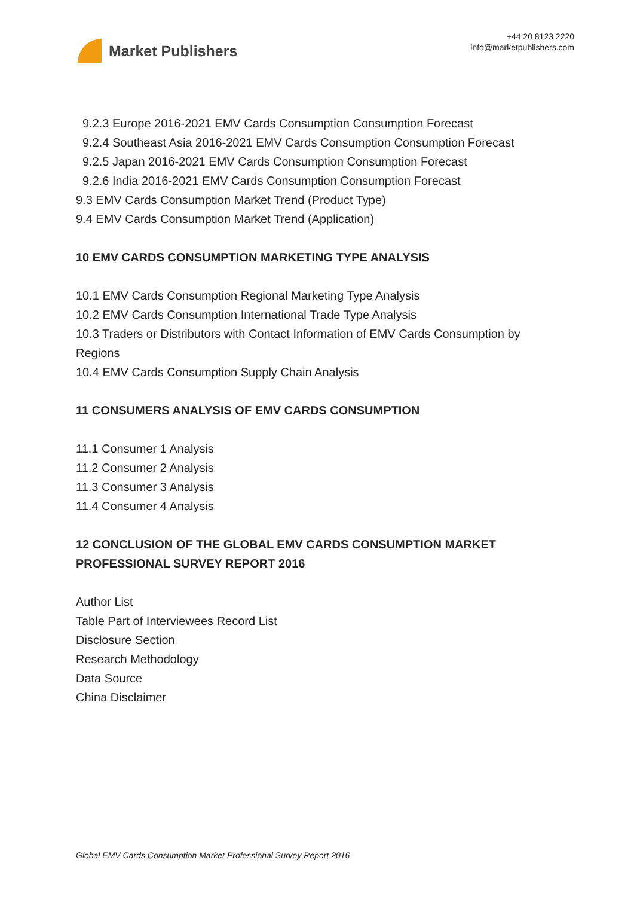Market Publishers
+44 20 8123 2220
info@marketpublishers.com
9.2.3 Europe 2016-2021 EMV Cards Consumption Consumption Forecast
9.2.4 Southeast Asia 2016-2021 EMV Cards Consumption Consumption Forecast
9.2.5 Japan 2016-2021 EMV Cards Consumption Consumption Forecast
9.2.6 India 2016-2021 EMV Cards Consumption Consumption Forecast
9.3 EMV Cards Consumption Market Trend (Product Type)
9.4 EMV Cards Consumption Market Trend (Application)
10 EMV CARDS CONSUMPTION MARKETING TYPE ANALYSIS
10.1 EMV Cards Consumption Regional Marketing Type Analysis
10.2 EMV Cards Consumption International Trade Type Analysis
10.3 Traders or Distributors with Contact Information of EMV Cards Consumption by Regions
10.4 EMV Cards Consumption Supply Chain Analysis
11 CONSUMERS ANALYSIS OF EMV CARDS CONSUMPTION
11.1 Consumer 1 Analysis
11.2 Consumer 2 Analysis
11.3 Consumer 3 Analysis
11.4 Consumer 4 Analysis
12 CONCLUSION OF THE GLOBAL EMV CARDS CONSUMPTION MARKET PROFESSIONAL SURVEY REPORT 2016
Author List
Table Part of Interviewees Record List
Disclosure Section
Research Methodology
Data Source
China Disclaimer
Global EMV Cards Consumption Market Professional Survey Report 2016